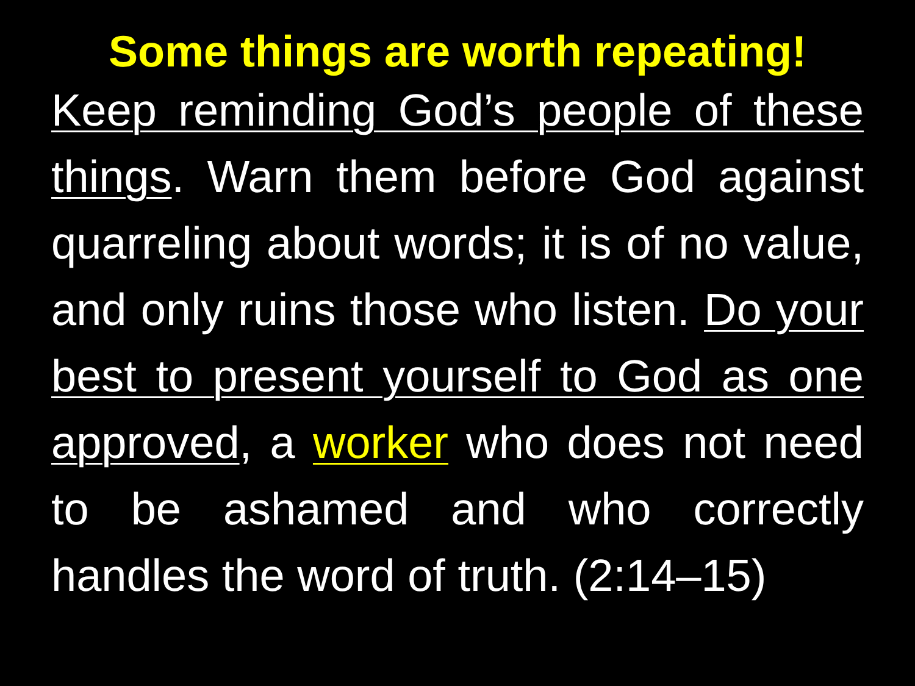Some things are worth repeating!
Keep reminding God’s people of these things. Warn them before God against quarreling about words; it is of no value, and only ruins those who listen. Do your best to present yourself to God as one approved, a worker who does not need to be ashamed and who correctly handles the word of truth. (2:14–15)